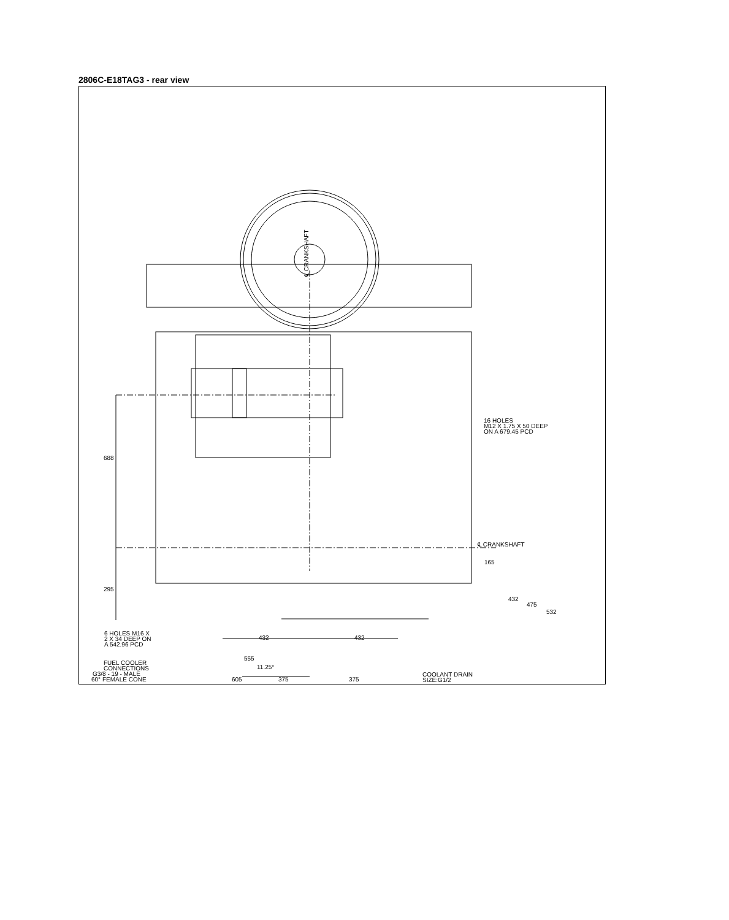2806C-E18TAG3 - rear view
688
295
165
432
475
532
℄ CRANKSHAFT
℄ CRANKSHAFT
16 HOLES
M12 X 1.75 X 50 DEEP
ON A 679.45 PCD
FUEL COOLER
CONNECTIONS
G3/8 - 19 - MALE
60° FEMALE CONE
11.25°
COOLANT DRAIN
SIZE:G1/2
375
375
6 HOLES M16 X
2 X 34 DEEP ON
A 542.96 PCD
432 432
555
605